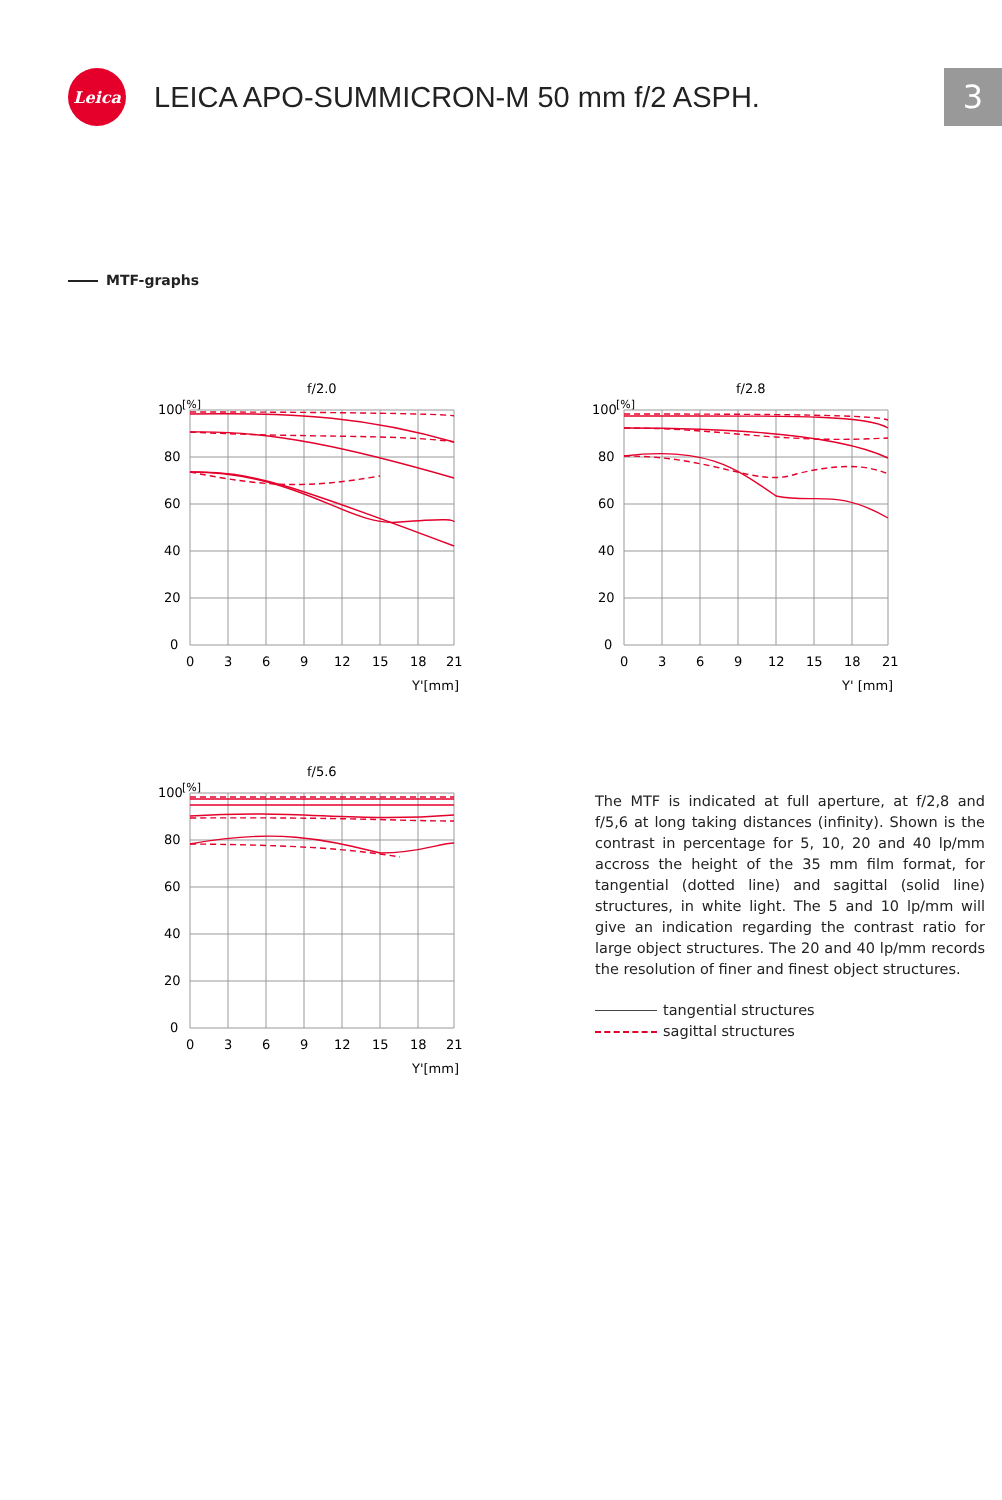Leica
LEICA APO-SUMMICRON-M 50 mm f/2 ASPH.
3
MTF-graphs
f/2.0
[%]
100
80
60
40
20
0
0
3
6
9
12
15
18
21
Y'[mm]
f/2.8
[%]
100
80
60
40
20
0
0
3
6
9
12
15
18
21
Y' [mm]
f/5.6
[%]
100
80
60
40
20
0
0
3
6
9
12
15
18
21
Y'[mm]
The MTF is indicated at full aperture, at f/2,8 and f/5,6 at long taking distances (infinity). Shown is the contrast in percentage for 5, 10, 20 and 40 lp/mm accross the height of the 35 mm film format, for tangential (dotted line) and sagittal (solid line) structures, in white light. The 5 and 10 lp/mm will give an indication regarding the contrast ratio for large object structures. The 20 and 40 lp/mm records the resolution of finer and finest object structures.
tangential structures
sagittal structures